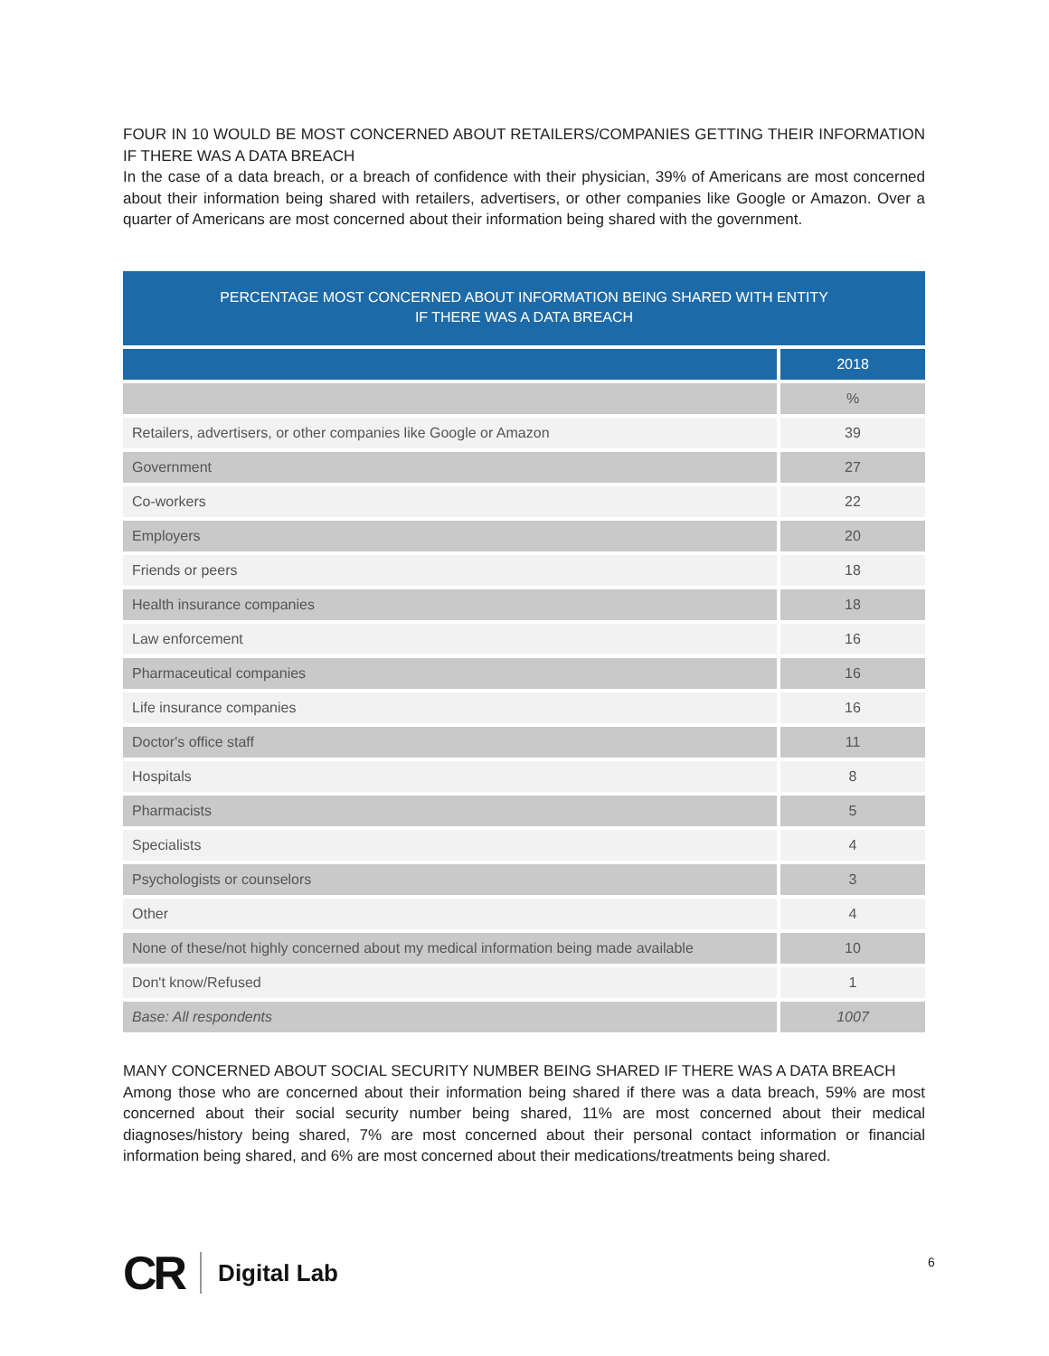FOUR IN 10 WOULD BE MOST CONCERNED ABOUT RETAILERS/COMPANIES GETTING THEIR INFORMATION IF THERE WAS A DATA BREACH
In the case of a data breach, or a breach of confidence with their physician, 39% of Americans are most concerned about their information being shared with retailers, advertisers, or other companies like Google or Amazon. Over a quarter of Americans are most concerned about their information being shared with the government.
PERCENTAGE MOST CONCERNED ABOUT INFORMATION BEING SHARED WITH ENTITY
IF THERE WAS A DATA BREACH
| | 2018 |
| | % |
| Retailers, advertisers, or other companies like Google or Amazon | 39 |
| Government | 27 |
| Co-workers | 22 |
| Employers | 20 |
| Friends or peers | 18 |
| Health insurance companies | 18 |
| Law enforcement | 16 |
| Pharmaceutical companies | 16 |
| Life insurance companies | 16 |
| Doctor's office staff | 11 |
| Hospitals | 8 |
| Pharmacists | 5 |
| Specialists | 4 |
| Psychologists or counselors | 3 |
| Other | 4 |
| None of these/not highly concerned about my medical information being made available | 10 |
| Don't know/Refused | 1 |
| Base: All respondents | 1007 |
MANY CONCERNED ABOUT SOCIAL SECURITY NUMBER BEING SHARED IF THERE WAS A DATA BREACH
Among those who are concerned about their information being shared if there was a data breach, 59% are most concerned about their social security number being shared, 11% are most concerned about their medical diagnoses/history being shared, 7% are most concerned about their personal contact information or financial information being shared, and 6% are most concerned about their medications/treatments being shared.
CR Digital Lab 6